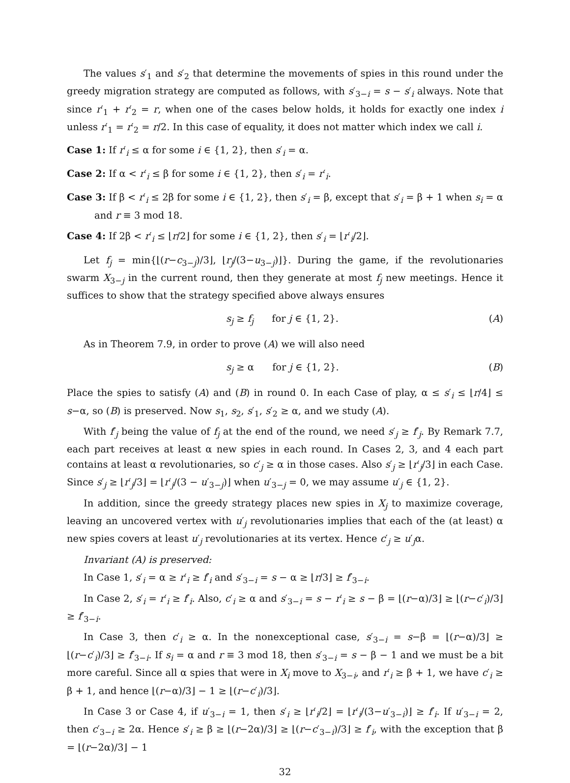The values s′<sub>1</sub> and s′<sub>2</sub> that determine the movements of spies in this round under the greedy migration strategy are computed as follows, with s′<sub>3−i</sub> = s − s′<sub>i</sub> always. Note that since r′<sub>1</sub> + r′<sub>2</sub> = r, when one of the cases below holds, it holds for exactly one index i unless r′<sub>1</sub> = r′<sub>2</sub> = r/2. In this case of equality, it does not matter which index we call i.
Case 1: If r′<sub>i</sub> ≤ α for some i ∈ {1, 2}, then s′<sub>i</sub> = α.
Case 2: If α < r′<sub>i</sub> ≤ β for some i ∈ {1, 2}, then s′<sub>i</sub> = r′<sub>i</sub>.
Case 3: If β < r′<sub>i</sub> ≤ 2β for some i ∈ {1, 2}, then s′<sub>i</sub> = β, except that s′<sub>i</sub> = β + 1 when s<sub>i</sub> = α and r ≡ 3 mod 18.
Case 4: If 2β < r′<sub>i</sub> ≤ ⌊r/2⌋ for some i ∈ {1, 2}, then s′<sub>i</sub> = ⌊r′<sub>i</sub>/2⌋.
Let f<sub>j</sub> = min{⌊(r−c<sub>3−j</sub>)/3⌋, ⌊r<sub>j</sub>/(3−u<sub>3−j</sub>)⌋}. During the game, if the revolutionaries swarm X<sub>3−j</sub> in the current round, then they generate at most f<sub>j</sub> new meetings. Hence it suffices to show that the strategy specified above always ensures
s<sub>j</sub> ≥ f<sub>j</sub> for j ∈ {1, 2}. (A)
As in Theorem 7.9, in order to prove (A) we will also need
s<sub>j</sub> ≥ α for j ∈ {1, 2}. (B)
Place the spies to satisfy (A) and (B) in round 0. In each Case of play, α ≤ s′<sub>i</sub> ≤ ⌊r/4⌋ ≤ s−α, so (B) is preserved. Now s<sub>1</sub>, s<sub>2</sub>, s′<sub>1</sub>, s′<sub>2</sub> ≥ α, and we study (A).
With f′<sub>j</sub> being the value of f<sub>j</sub> at the end of the round, we need s′<sub>j</sub> ≥ f′<sub>j</sub>. By Remark 7.7, each part receives at least α new spies in each round. In Cases 2, 3, and 4 each part contains at least α revolutionaries, so c′<sub>j</sub> ≥ α in those cases. Also s′<sub>j</sub> ≥ ⌊r′<sub>j</sub>/3⌋ in each Case. Since s′<sub>j</sub> ≥ ⌊r′<sub>j</sub>/3⌋ = ⌊r′<sub>j</sub>/(3 − u′<sub>3−j</sub>)⌋ when u′<sub>3−j</sub> = 0, we may assume u′<sub>j</sub> ∈ {1, 2}.
In addition, since the greedy strategy places new spies in X<sub>j</sub> to maximize coverage, leaving an uncovered vertex with u′<sub>j</sub> revolutionaries implies that each of the (at least) α new spies covers at least u′<sub>j</sub> revolutionaries at its vertex. Hence c′<sub>j</sub> ≥ u′<sub>j</sub>α.
Invariant (A) is preserved:
In Case 1, s′<sub>i</sub> = α ≥ r′<sub>i</sub> ≥ f′<sub>i</sub> and s′<sub>3−i</sub> = s − α ≥ ⌊r/3⌋ ≥ f′<sub>3−i</sub>.
In Case 2, s′<sub>i</sub> = r′<sub>i</sub> ≥ f′<sub>i</sub>. Also, c′<sub>i</sub> ≥ α and s′<sub>3−i</sub> = s − r′<sub>i</sub> ≥ s − β = ⌊(r−α)/3⌋ ≥ ⌊(r−c′<sub>i</sub>)/3⌋ ≥ f′<sub>3−i</sub>.
In Case 3, then c′<sub>i</sub> ≥ α. In the nonexceptional case, s′<sub>3−i</sub> = s−β = ⌊(r−α)/3⌋ ≥ ⌊(r−c′<sub>i</sub>)/3⌋ ≥ f′<sub>3−i</sub>. If s<sub>i</sub> = α and r ≡ 3 mod 18, then s′<sub>3−i</sub> = s − β − 1 and we must be a bit more careful. Since all α spies that were in X<sub>i</sub> move to X<sub>3−i</sub>, and r′<sub>i</sub> ≥ β + 1, we have c′<sub>i</sub> ≥ β + 1, and hence ⌊(r−α)/3⌋ − 1 ≥ ⌊(r−c′<sub>i</sub>)/3⌋.
In Case 3 or Case 4, if u′<sub>3−i</sub> = 1, then s′<sub>i</sub> ≥ ⌊r′<sub>i</sub>/2⌋ = ⌊r′<sub>i</sub>/(3−u′<sub>3−i</sub>)⌋ ≥ f′<sub>i</sub>. If u′<sub>3−i</sub> = 2, then c′<sub>3−i</sub> ≥ 2α. Hence s′<sub>i</sub> ≥ β ≥ ⌊(r−2α)/3⌋ ≥ ⌊(r−c′<sub>3−i</sub>)/3⌋ ≥ f′<sub>i</sub>, with the exception that β = ⌊(r−2α)/3⌋ − 1
32